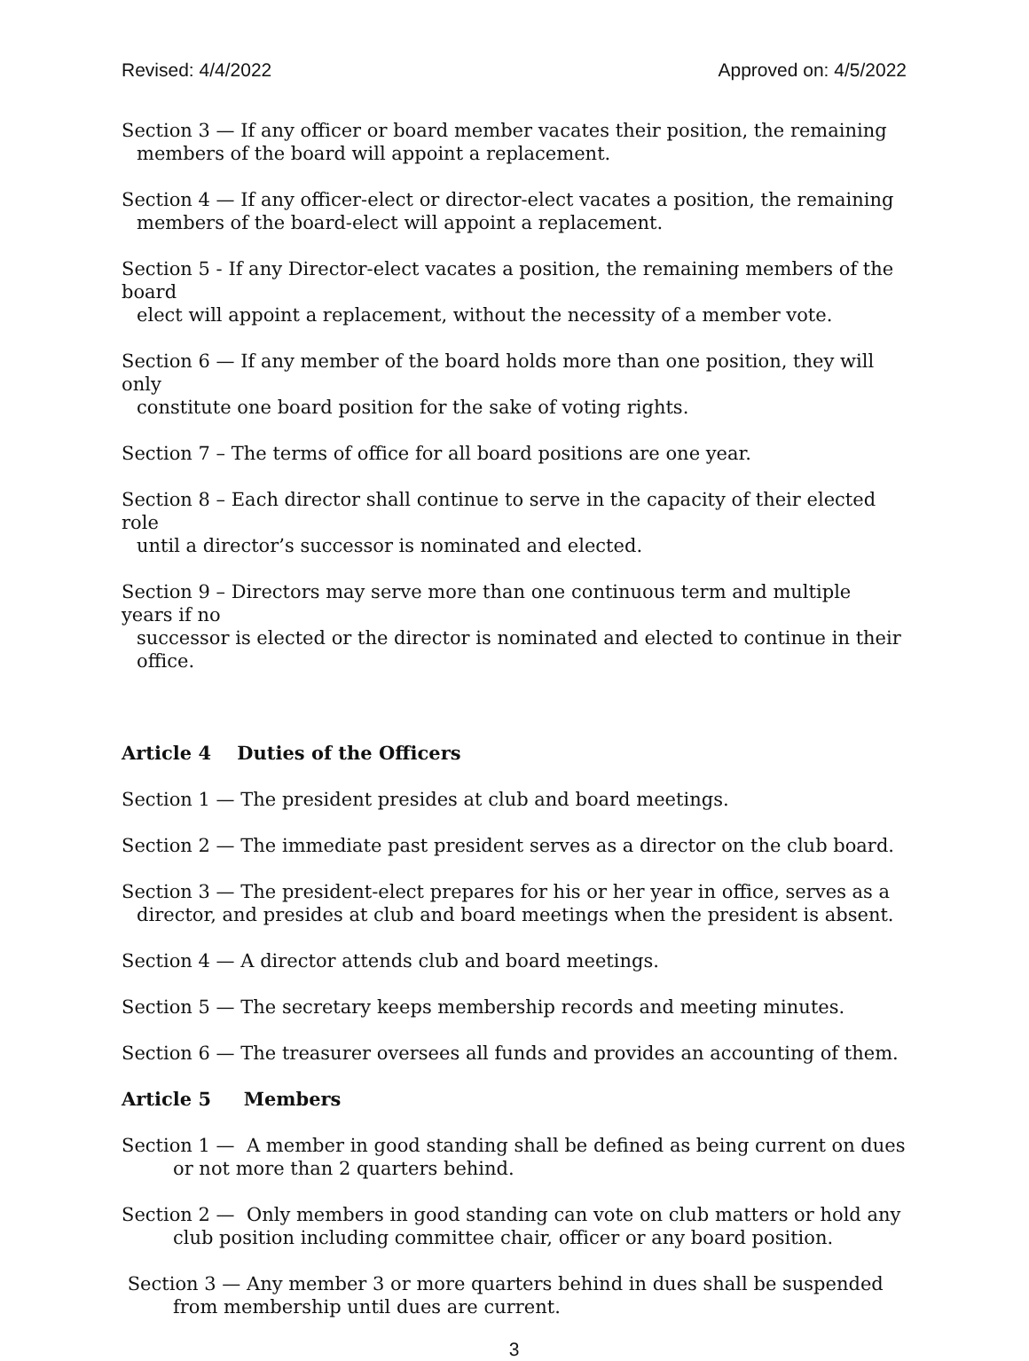Revised: 4/4/2022 Approved on: 4/5/2022
Section 3 — If any officer or board member vacates their position, the remaining
members of the board will appoint a replacement.
Section 4 — If any officer-elect or director-elect vacates a position, the remaining
members of the board-elect will appoint a replacement.
Section 5 - If any Director-elect vacates a position, the remaining members of the board
elect will appoint a replacement, without the necessity of a member vote.
Section 6 — If any member of the board holds more than one position, they will only
constitute one board position for the sake of voting rights.
Section 7 – The terms of office for all board positions are one year.
Section 8 – Each director shall continue to serve in the capacity of their elected role
until a director’s successor is nominated and elected.
Section 9 – Directors may serve more than one continuous term and multiple years if no
successor is elected or the director is nominated and elected to continue in their office.
Article 4 Duties of the Officers
Section 1 — The president presides at club and board meetings.
Section 2 — The immediate past president serves as a director on the club board.
Section 3 — The president-elect prepares for his or her year in office, serves as a
director, and presides at club and board meetings when the president is absent.
Section 4 — A director attends club and board meetings.
Section 5 — The secretary keeps membership records and meeting minutes.
Section 6 — The treasurer oversees all funds and provides an accounting of them.
Article 5 Members
Section 1 — A member in good standing shall be defined as being current on dues
or not more than 2 quarters behind.
Section 2 — Only members in good standing can vote on club matters or hold any
club position including committee chair, officer or any board position.
Section 3 — Any member 3 or more quarters behind in dues shall be suspended
from membership until dues are current.
3